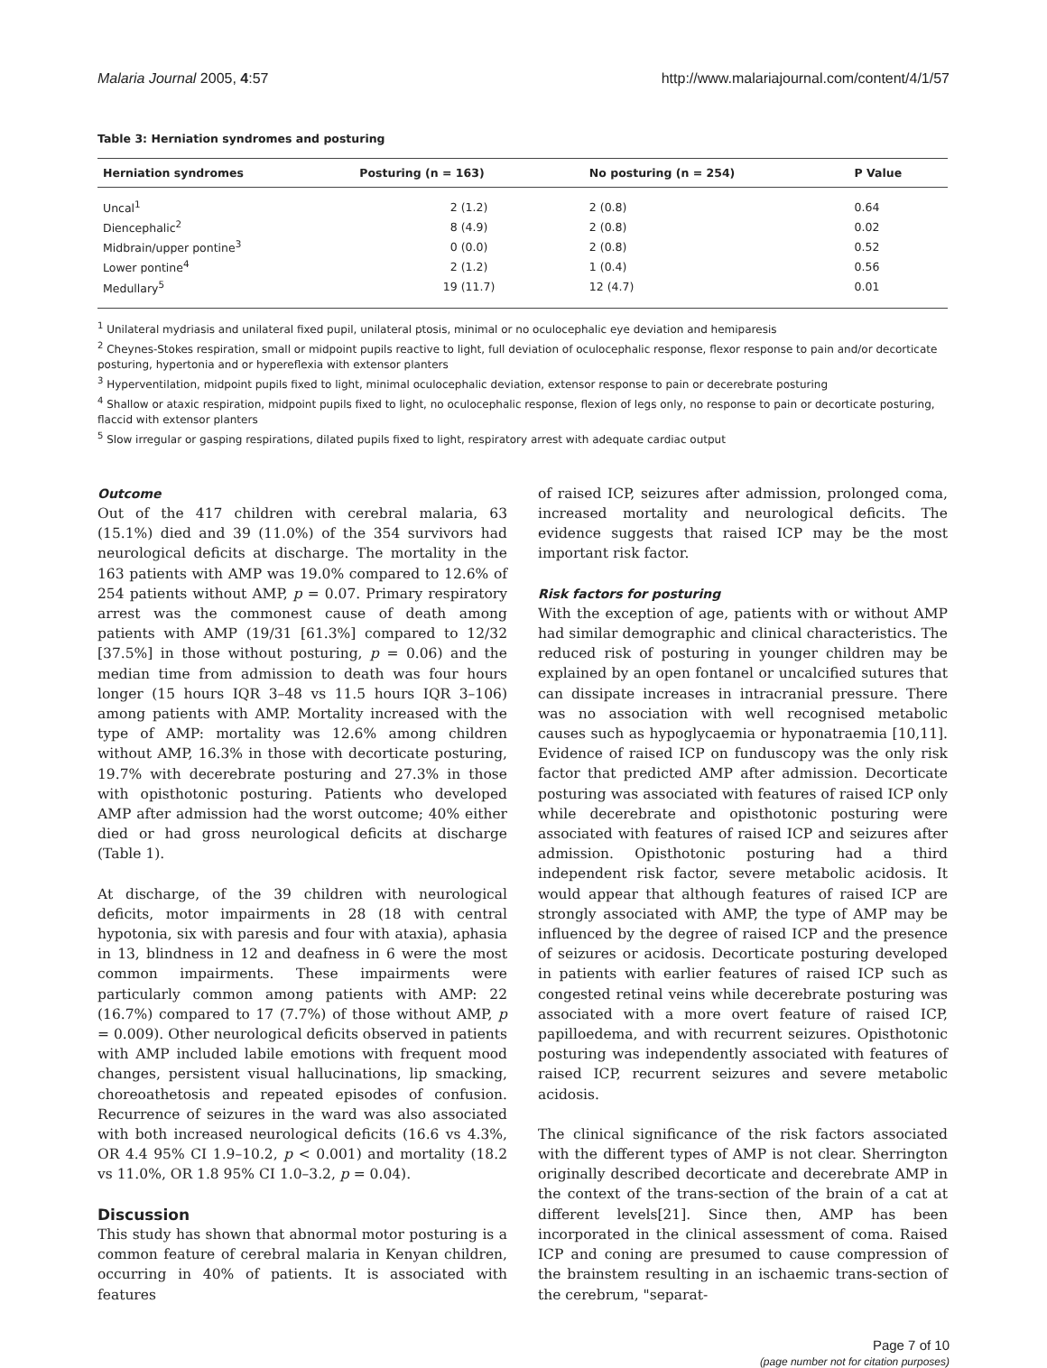Malaria Journal 2005, 4:57 http://www.malariajournal.com/content/4/1/57
Table 3: Herniation syndromes and posturing
| Herniation syndromes | Posturing (n = 163) | No posturing (n = 254) | P Value |
| --- | --- | --- | --- |
| Uncal<sup>1</sup> | 2 (1.2) | 2 (0.8) | 0.64 |
| Diencephalic<sup>2</sup> | 8 (4.9) | 2 (0.8) | 0.02 |
| Midbrain/upper pontine<sup>3</sup> | 0 (0.0) | 2 (0.8) | 0.52 |
| Lower pontine<sup>4</sup> | 2 (1.2) | 1 (0.4) | 0.56 |
| Medullary<sup>5</sup> | 19 (11.7) | 12 (4.7) | 0.01 |
<sup>1</sup> Unilateral mydriasis and unilateral fixed pupil, unilateral ptosis, minimal or no oculocephalic eye deviation and hemiparesis
<sup>2</sup> Cheynes-Stokes respiration, small or midpoint pupils reactive to light, full deviation of oculocephalic response, flexor response to pain and/or decorticate posturing, hypertonia and or hypereflexia with extensor planters
<sup>3</sup> Hyperventilation, midpoint pupils fixed to light, minimal oculocephalic deviation, extensor response to pain or decerebrate posturing
<sup>4</sup> Shallow or ataxic respiration, midpoint pupils fixed to light, no oculocephalic response, flexion of legs only, no response to pain or decorticate posturing, flaccid with extensor planters
<sup>5</sup> Slow irregular or gasping respirations, dilated pupils fixed to light, respiratory arrest with adequate cardiac output
Outcome
Out of the 417 children with cerebral malaria, 63 (15.1%) died and 39 (11.0%) of the 354 survivors had neurological deficits at discharge. The mortality in the 163 patients with AMP was 19.0% compared to 12.6% of 254 patients without AMP, p = 0.07. Primary respiratory arrest was the commonest cause of death among patients with AMP (19/31 [61.3%] compared to 12/32 [37.5%] in those without posturing, p = 0.06) and the median time from admission to death was four hours longer (15 hours IQR 3–48 vs 11.5 hours IQR 3–106) among patients with AMP. Mortality increased with the type of AMP: mortality was 12.6% among children without AMP, 16.3% in those with decorticate posturing, 19.7% with decerebrate posturing and 27.3% in those with opisthotonic posturing. Patients who developed AMP after admission had the worst outcome; 40% either died or had gross neurological deficits at discharge (Table 1).
At discharge, of the 39 children with neurological deficits, motor impairments in 28 (18 with central hypotonia, six with paresis and four with ataxia), aphasia in 13, blindness in 12 and deafness in 6 were the most common impairments. These impairments were particularly common among patients with AMP: 22 (16.7%) compared to 17 (7.7%) of those without AMP, p = 0.009). Other neurological deficits observed in patients with AMP included labile emotions with frequent mood changes, persistent visual hallucinations, lip smacking, choreoathetosis and repeated episodes of confusion. Recurrence of seizures in the ward was also associated with both increased neurological deficits (16.6 vs 4.3%, OR 4.4 95% CI 1.9–10.2, p < 0.001) and mortality (18.2 vs 11.0%, OR 1.8 95% CI 1.0–3.2, p = 0.04).
Discussion
This study has shown that abnormal motor posturing is a common feature of cerebral malaria in Kenyan children, occurring in 40% of patients. It is associated with features
of raised ICP, seizures after admission, prolonged coma, increased mortality and neurological deficits. The evidence suggests that raised ICP may be the most important risk factor.
Risk factors for posturing
With the exception of age, patients with or without AMP had similar demographic and clinical characteristics. The reduced risk of posturing in younger children may be explained by an open fontanel or uncalcified sutures that can dissipate increases in intracranial pressure. There was no association with well recognised metabolic causes such as hypoglycaemia or hyponatraemia [10,11]. Evidence of raised ICP on funduscopy was the only risk factor that predicted AMP after admission. Decorticate posturing was associated with features of raised ICP only while decerebrate and opisthotonic posturing were associated with features of raised ICP and seizures after admission. Opisthotonic posturing had a third independent risk factor, severe metabolic acidosis. It would appear that although features of raised ICP are strongly associated with AMP, the type of AMP may be influenced by the degree of raised ICP and the presence of seizures or acidosis. Decorticate posturing developed in patients with earlier features of raised ICP such as congested retinal veins while decerebrate posturing was associated with a more overt feature of raised ICP, papilloedema, and with recurrent seizures. Opisthotonic posturing was independently associated with features of raised ICP, recurrent seizures and severe metabolic acidosis.
The clinical significance of the risk factors associated with the different types of AMP is not clear. Sherrington originally described decorticate and decerebrate AMP in the context of the trans-section of the brain of a cat at different levels[21]. Since then, AMP has been incorporated in the clinical assessment of coma. Raised ICP and coning are presumed to cause compression of the brainstem resulting in an ischaemic trans-section of the cerebrum, "separat-
Page 7 of 10
(page number not for citation purposes)